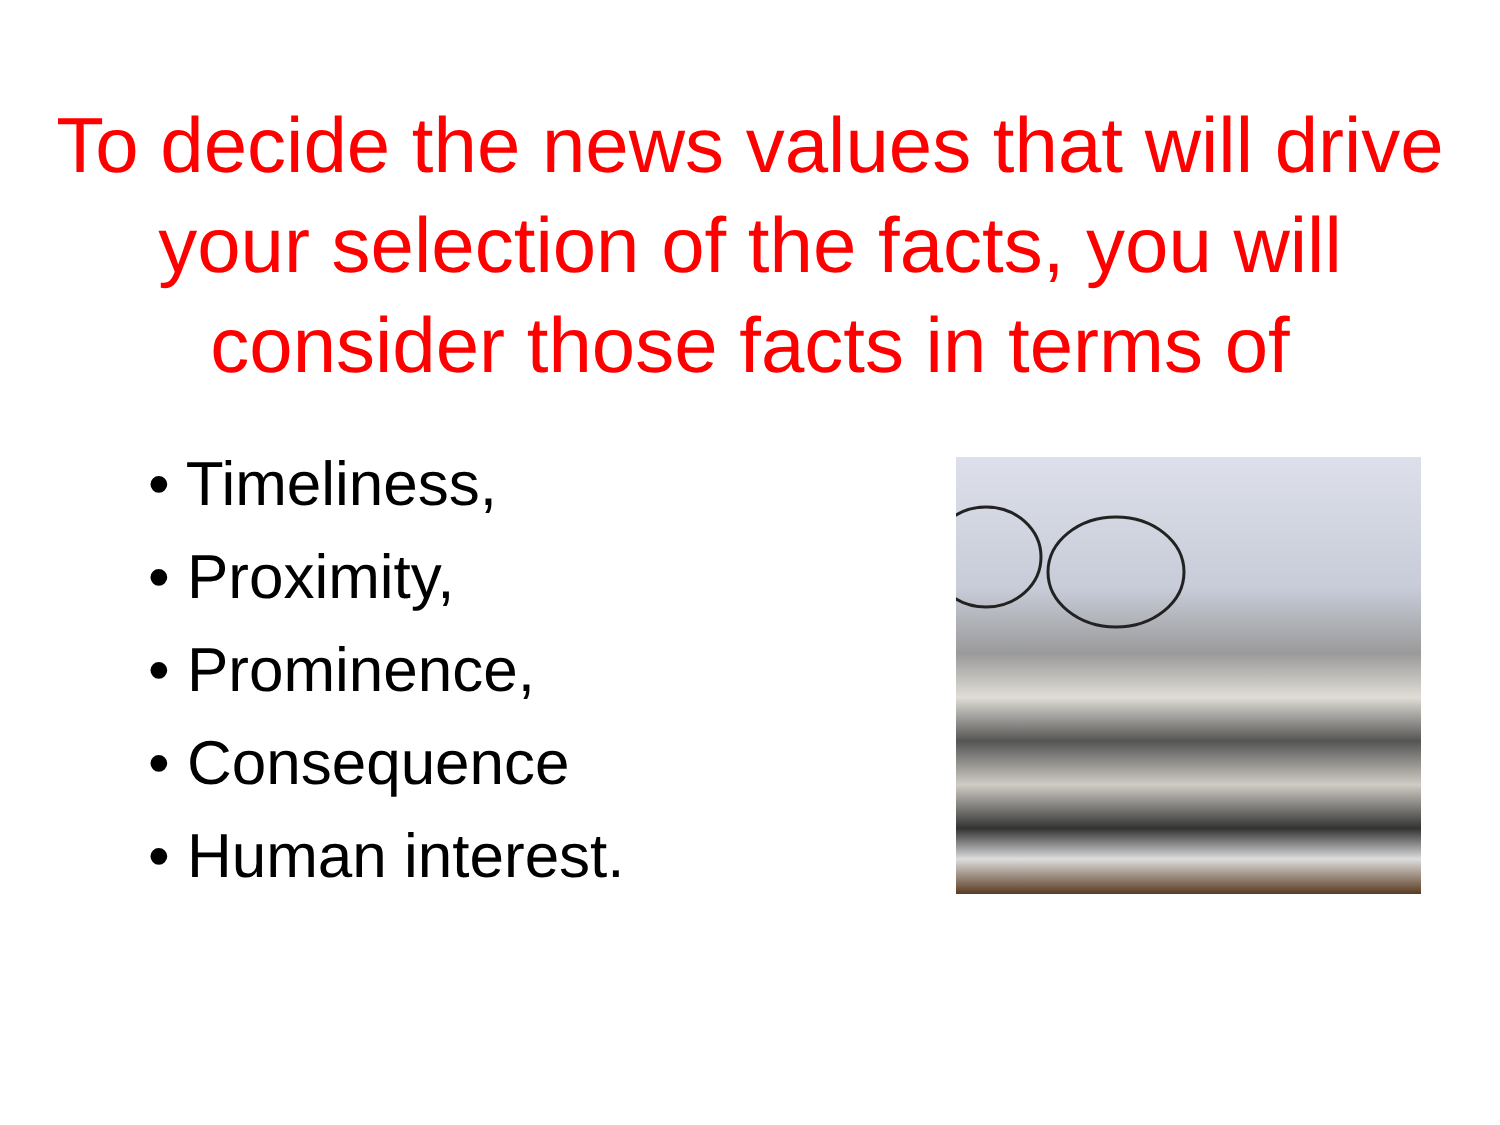To decide the news values that will drive your selection of the facts, you will consider those facts in terms of
• Timeliness,
• Proximity,
• Prominence,
• Consequence
• Human interest.